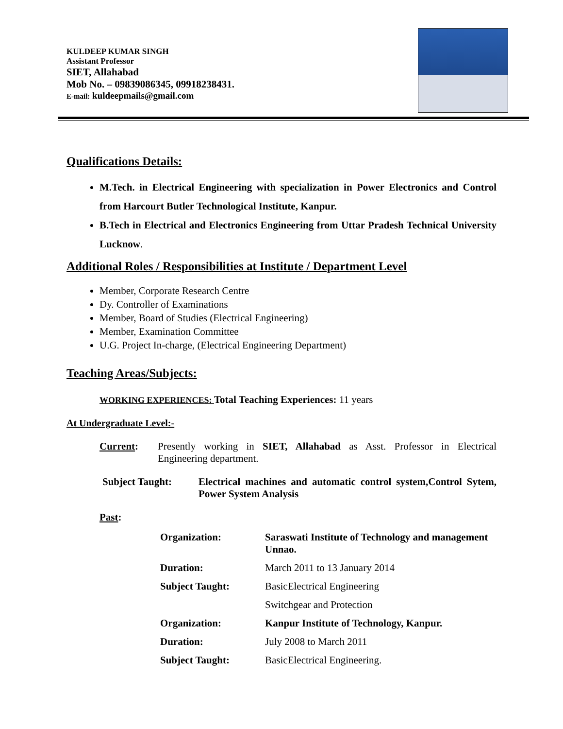KULDEEP KUMAR SINGH
Assistant Professor
SIET, Allahabad
Mob No. – 09839086345, 09918238431.
E-mail: kuldeepmails@gmail.com
Qualifications Details:
M.Tech. in Electrical Engineering with specialization in Power Electronics and Control from Harcourt Butler Technological Institute, Kanpur.
B.Tech in Electrical and Electronics Engineering from Uttar Pradesh Technical University Lucknow.
Additional Roles / Responsibilities at Institute / Department Level
Member, Corporate Research Centre
Dy. Controller of Examinations
Member, Board of Studies (Electrical Engineering)
Member, Examination Committee
U.G. Project In-charge, (Electrical Engineering Department)
Teaching Areas/Subjects:
WORKING EXPERIENCES: Total Teaching Experiences: 11 years
At Undergraduate Level:-
| Current : | Presently working in SIET, Allahabad as Asst. Professor in Electrical Engineering department. |
| Subject Taught: | Electrical machines and automatic control system,Control Sytem, Power System Analysis |
Past:
| Organization: | Saraswati Institute of Technology and management Unnao. |
| Duration: | March 2011 to 13 January 2014 |
| Subject Taught: | BasicElectrical Engineering |
| | Switchgear and Protection |
| Organization: | Kanpur Institute of Technology, Kanpur. |
| Duration: | July 2008 to March 2011 |
| Subject Taught: | BasicElectrical Engineering. |